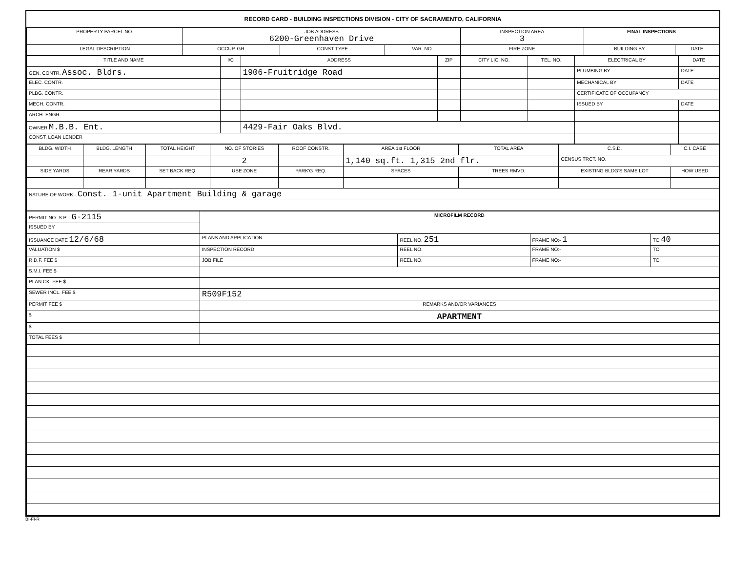RECORD CARD - BUILDING INSPECTIONS DIVISION - CITY OF SACRAMENTO, CALIFORNIA
| PROPERTY PARCEL NO. | JOB ADDRESS 6200-Greenhaven Drive | | | | INSPECTION AREA 3 | FINAL INSPECTIONS | |
| --- | --- | --- | --- | --- | --- | --- | --- |
| LEGAL DESCRIPTION | | OCCUP. GR. | CONST TYPE | VAR. NO. | FIRE ZONE | BUILDING BY | DATE |
| TITLE AND NAME | I/C | ADDRESS | ZIP | CITY LIC. NO. | TEL. NO. | ELECTRICAL BY | DATE |
| --- | --- | --- | --- | --- | --- | --- | --- |
| GEN. CONTR. Assoc. Bldrs. | | 1906-Fruitridge Road | | | | PLUMBING BY | DATE |
| ELEC. CONTR. | | | | | | MECHANICAL BY | DATE |
| PLBG. CONTR. | | | | | | CERTIFICATE OF OCCUPANCY | |
| MECH. CONTR. | | | | | | ISSUED BY | DATE |
| ARCH. ENGR. | | | | | | | |
| OWNER M.B.B. Ent. | | 4429-Fair Oaks Blvd. | | | | | |
| CONST. LOAN LENDER | | | | | | | |
| BLDG. WIDTH | BLDG. LENGTH | TOTAL HEIGHT | NO. OF STORIES | ROOF CONSTR. | AREA 1st FLOOR | TOTAL AREA | C.S.D. | C.I. CASE |
| --- | --- | --- | --- | --- | --- | --- | --- | --- |
| | | | 2 | | 1,140 sq.ft. 1,315 2nd flr. | | CENSUS TRCT. NO. | |
| SIDE YARDS | REAR YARDS | SET BACK REQ. | USE ZONE | PARK'G REQ. | SPACES | TREES RMVD. | EXISTING BLDG'S SAME LOT | HOW USED |
| NATURE OF WORK:- Const. 1-unit Apartment Building & garage | | | | | | | | |
| PERMIT NO. S.P. - G-2115 | MICROFILM RECORD | | | |
| ISSUED BY | | | | |
| ISSUANCE DATE 12/6/68 | PLANS AND APPLICATION | REEL NO. 251 | FRAME NO:- 1 | TO 40 |
| VALUATION $ | INSPECTION RECORD | REEL NO. | FRAME NO:- | TO |
| R.D.F. FEE $ | JOB FILE | REEL NO. | FRAME NO:- | TO |
| S.M.I. FEE $ | | | | |
| PLAN CK. FEE $ | | | | |
| SEWER INCL. FEE $ | R509F152 | | | |
| PERMIT FEE $ | REMARKS AND/OR VARIANCES | | | |
| $ | APARTMENT | | | |
| $ | | | | |
| TOTAL FEES $ | | | | |
BI-FI-R